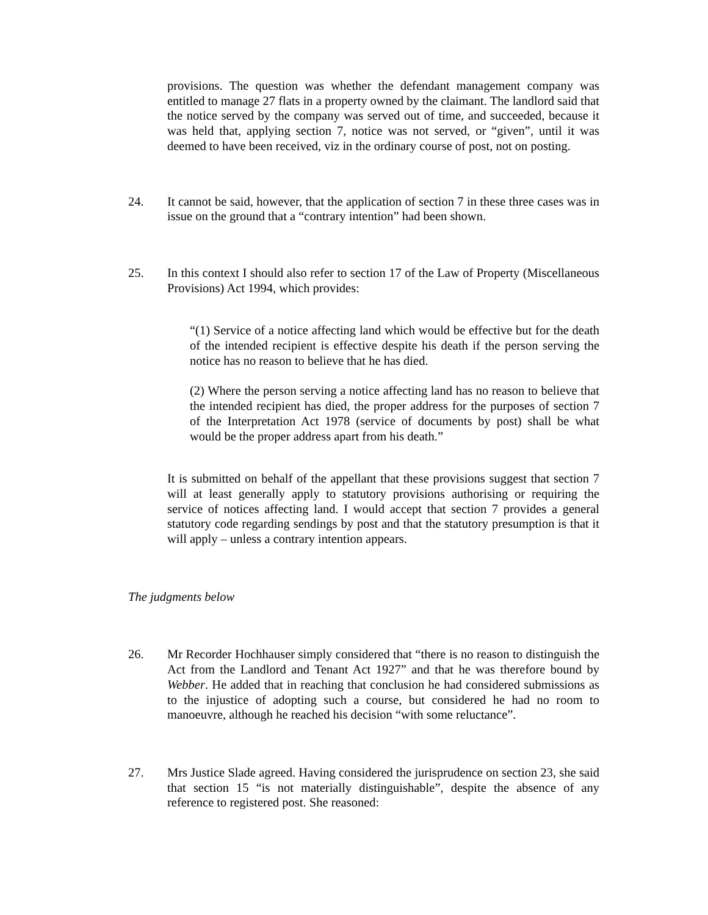provisions. The question was whether the defendant management company was entitled to manage 27 flats in a property owned by the claimant. The landlord said that the notice served by the company was served out of time, and succeeded, because it was held that, applying section 7, notice was not served, or “given”, until it was deemed to have been received, viz in the ordinary course of post, not on posting.
24. It cannot be said, however, that the application of section 7 in these three cases was in issue on the ground that a “contrary intention” had been shown.
25. In this context I should also refer to section 17 of the Law of Property (Miscellaneous Provisions) Act 1994, which provides:
“(1) Service of a notice affecting land which would be effective but for the death of the intended recipient is effective despite his death if the person serving the notice has no reason to believe that he has died.
(2) Where the person serving a notice affecting land has no reason to believe that the intended recipient has died, the proper address for the purposes of section 7 of the Interpretation Act 1978 (service of documents by post) shall be what would be the proper address apart from his death.”
It is submitted on behalf of the appellant that these provisions suggest that section 7 will at least generally apply to statutory provisions authorising or requiring the service of notices affecting land. I would accept that section 7 provides a general statutory code regarding sendings by post and that the statutory presumption is that it will apply – unless a contrary intention appears.
The judgments below
26. Mr Recorder Hochhauser simply considered that “there is no reason to distinguish the Act from the Landlord and Tenant Act 1927” and that he was therefore bound by Webber. He added that in reaching that conclusion he had considered submissions as to the injustice of adopting such a course, but considered he had no room to manoeuvre, although he reached his decision “with some reluctance”.
27. Mrs Justice Slade agreed. Having considered the jurisprudence on section 23, she said that section 15 “is not materially distinguishable”, despite the absence of any reference to registered post. She reasoned: